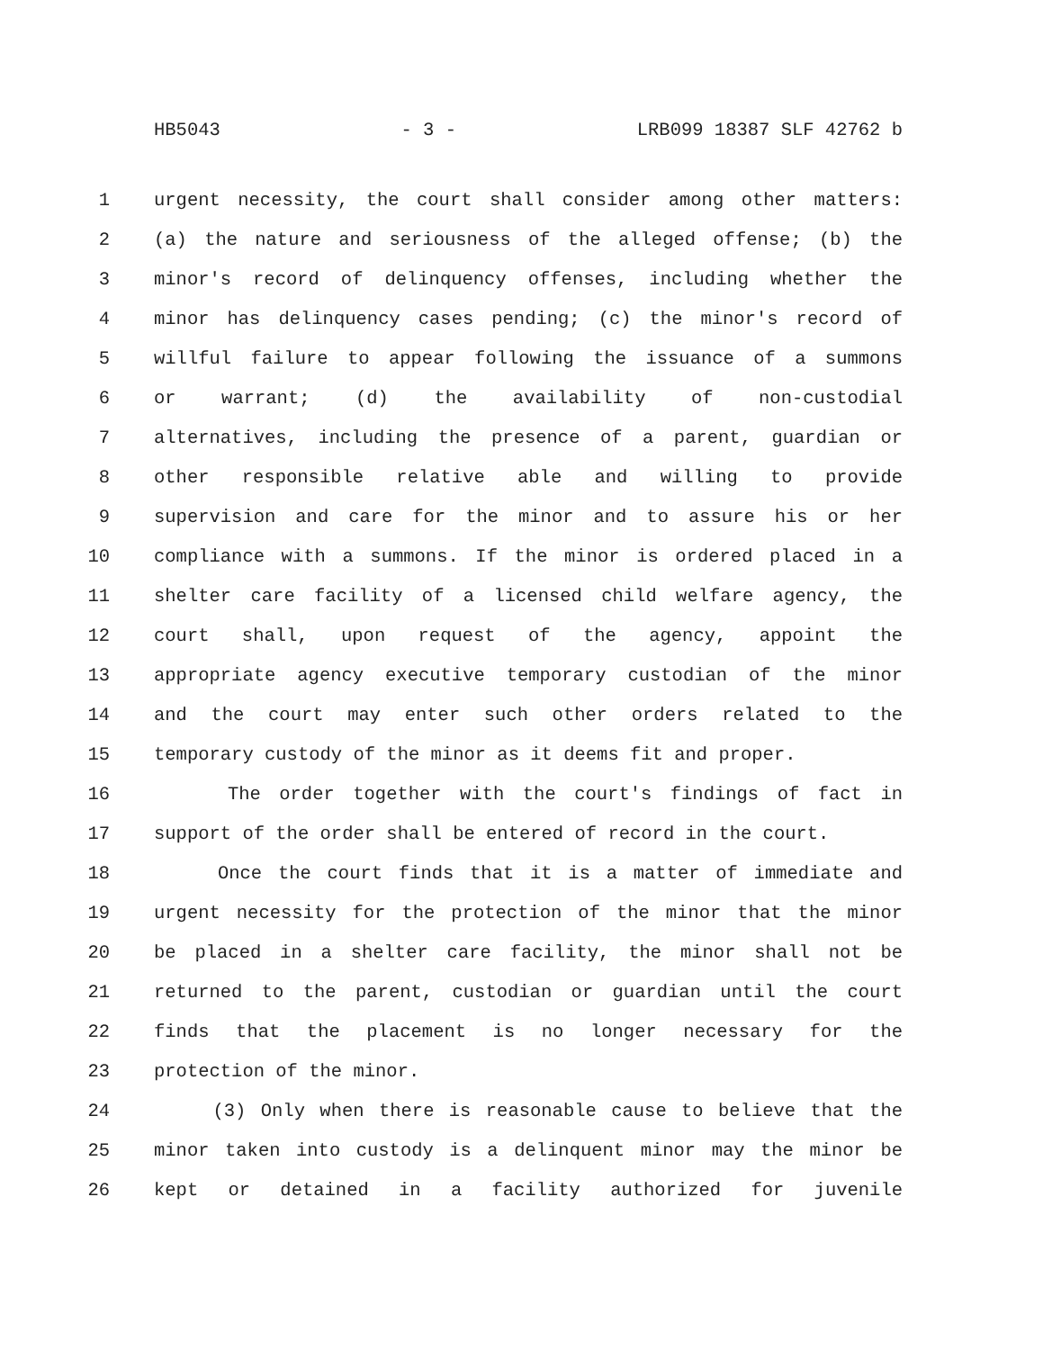HB5043 - 3 - LRB099 18387 SLF 42762 b
1 urgent necessity, the court shall consider among other matters:
2 (a) the nature and seriousness of the alleged offense; (b) the
3 minor's record of delinquency offenses, including whether the
4 minor has delinquency cases pending; (c) the minor's record of
5 willful failure to appear following the issuance of a summons
6 or warrant; (d) the availability of non-custodial
7 alternatives, including the presence of a parent, guardian or
8 other responsible relative able and willing to provide
9 supervision and care for the minor and to assure his or her
10 compliance with a summons. If the minor is ordered placed in a
11 shelter care facility of a licensed child welfare agency, the
12 court shall, upon request of the agency, appoint the
13 appropriate agency executive temporary custodian of the minor
14 and the court may enter such other orders related to the
15 temporary custody of the minor as it deems fit and proper.
16 The order together with the court's findings of fact in
17 support of the order shall be entered of record in the court.
18 Once the court finds that it is a matter of immediate and
19 urgent necessity for the protection of the minor that the minor
20 be placed in a shelter care facility, the minor shall not be
21 returned to the parent, custodian or guardian until the court
22 finds that the placement is no longer necessary for the
23 protection of the minor.
24 (3) Only when there is reasonable cause to believe that the
25 minor taken into custody is a delinquent minor may the minor be
26 kept or detained in a facility authorized for juvenile